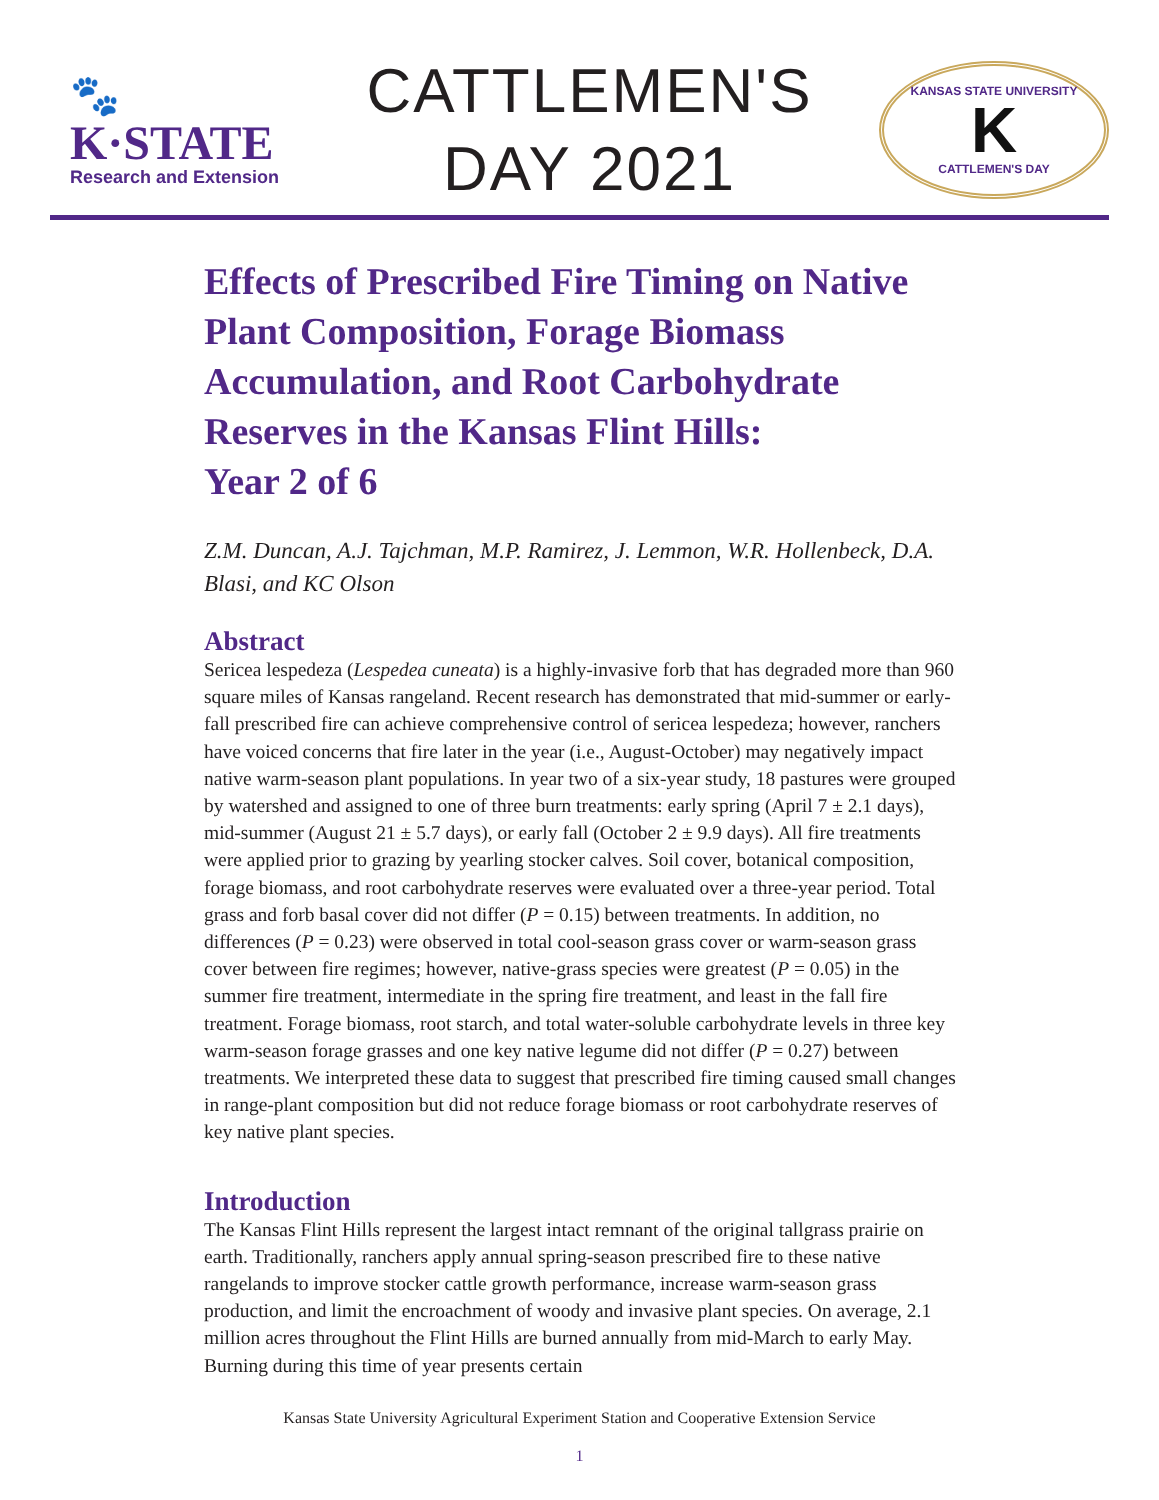🐾
K·STATE
Research and Extension
CATTLEMEN'S
DAY 2021
KANSAS STATE UNIVERSITY
K
CATTLEMEN'S DAY
Effects of Prescribed Fire Timing on Native Plant Composition, Forage Biomass Accumulation, and Root Carbohydrate Reserves in the Kansas Flint Hills:
Year 2 of 6
Z.M. Duncan, A.J. Tajchman, M.P. Ramirez, J. Lemmon, W.R. Hollenbeck, D.A. Blasi, and KC Olson
Abstract
Sericea lespedeza (Lespedea cuneata) is a highly-invasive forb that has degraded more than 960 square miles of Kansas rangeland. Recent research has demonstrated that mid-summer or early-fall prescribed fire can achieve comprehensive control of sericea lespedeza; however, ranchers have voiced concerns that fire later in the year (i.e., August-October) may negatively impact native warm-season plant populations. In year two of a six-year study, 18 pastures were grouped by watershed and assigned to one of three burn treatments: early spring (April 7 ± 2.1 days), mid-summer (August 21 ± 5.7 days), or early fall (October 2 ± 9.9 days). All fire treatments were applied prior to grazing by yearling stocker calves. Soil cover, botanical composition, forage biomass, and root carbohydrate reserves were evaluated over a three-year period. Total grass and forb basal cover did not differ (P = 0.15) between treatments. In addition, no differences (P = 0.23) were observed in total cool-season grass cover or warm-season grass cover between fire regimes; however, native-grass species were greatest (P = 0.05) in the summer fire treatment, intermediate in the spring fire treatment, and least in the fall fire treatment. Forage biomass, root starch, and total water-soluble carbohydrate levels in three key warm-season forage grasses and one key native legume did not differ (P = 0.27) between treatments. We interpreted these data to suggest that prescribed fire timing caused small changes in range-plant composition but did not reduce forage biomass or root carbohydrate reserves of key native plant species.
Introduction
The Kansas Flint Hills represent the largest intact remnant of the original tallgrass prairie on earth. Traditionally, ranchers apply annual spring-season prescribed fire to these native rangelands to improve stocker cattle growth performance, increase warm-season grass production, and limit the encroachment of woody and invasive plant species. On average, 2.1 million acres throughout the Flint Hills are burned annually from mid-March to early May. Burning during this time of year presents certain
Kansas State University Agricultural Experiment Station and Cooperative Extension Service
1